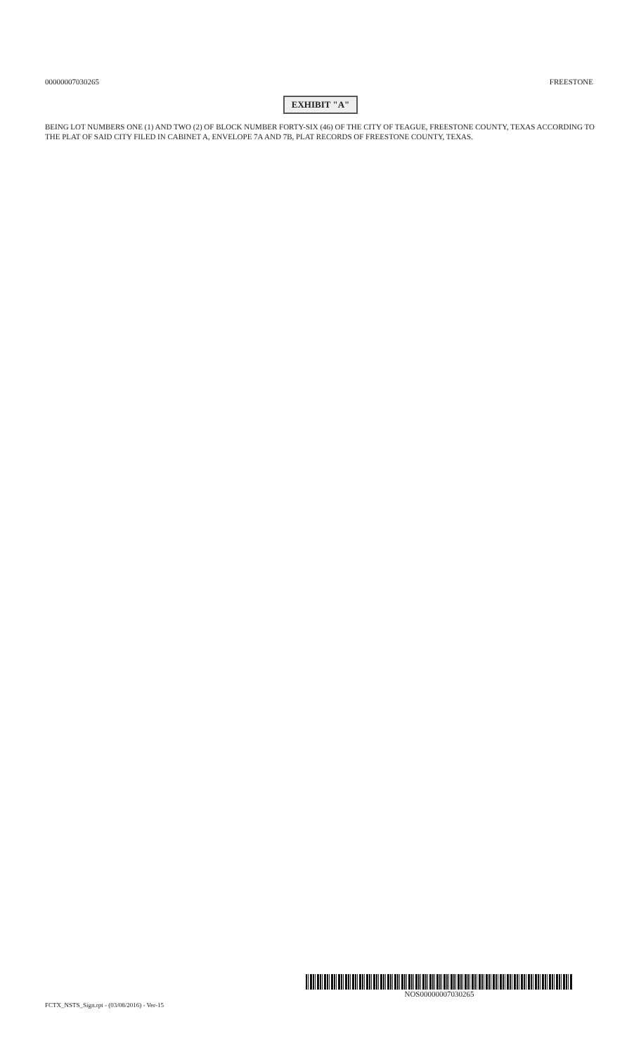00000007030265 FREESTONE
EXHIBIT "A"
BEING LOT NUMBERS ONE (1) AND TWO (2) OF BLOCK NUMBER FORTY-SIX (46) OF THE CITY OF TEAGUE, FREESTONE COUNTY, TEXAS ACCORDING TO THE PLAT OF SAID CITY FILED IN CABINET A, ENVELOPE 7A AND 7B, PLAT RECORDS OF FREESTONE COUNTY, TEXAS.
NOS00000007030265
FCTX_NSTS_Sign.rpt - (03/08/2016) - Ver-15